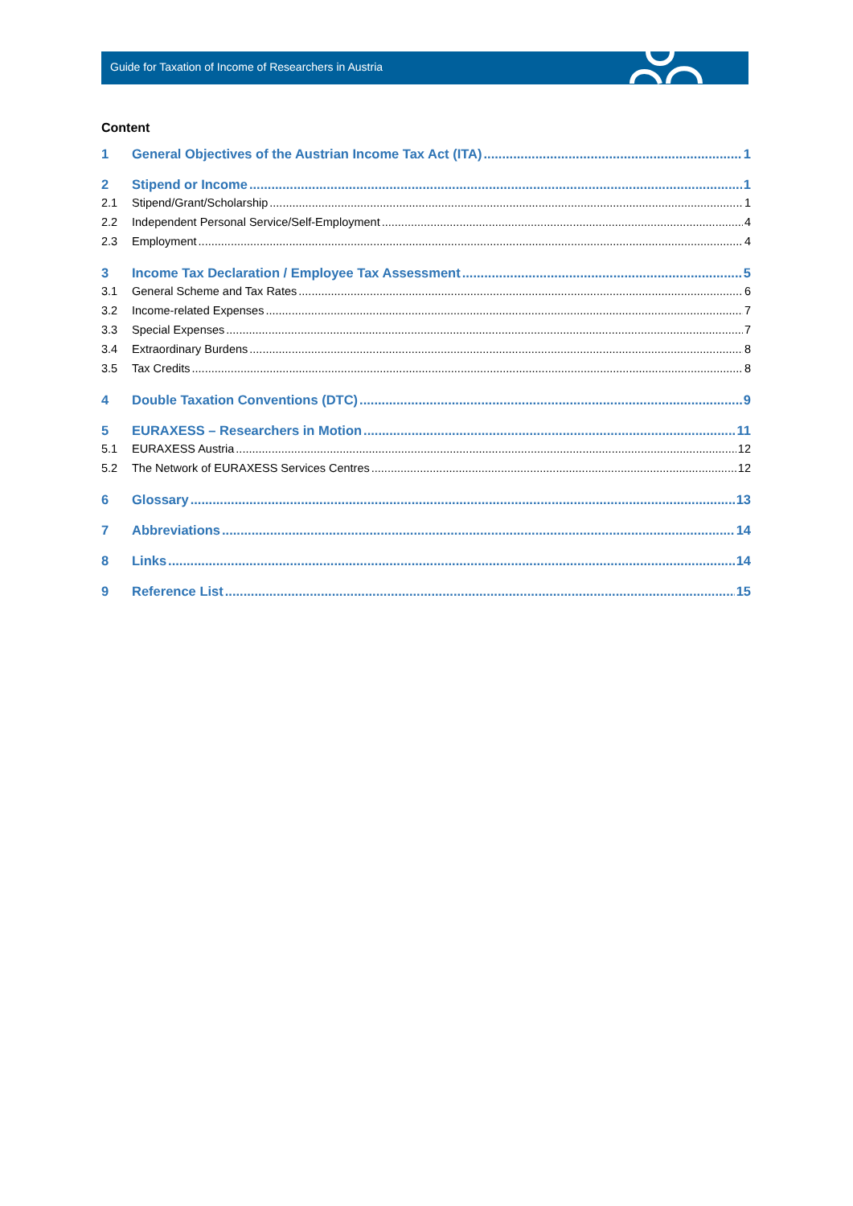Guide for Taxation of Income of Researchers in Austria
Content
1 General Objectives of the Austrian Income Tax Act (ITA) 1
2 Stipend or Income 1
2.1 Stipend/Grant/Scholarship 1
2.2 Independent Personal Service/Self-Employment 4
2.3 Employment 4
3 Income Tax Declaration / Employee Tax Assessment 5
3.1 General Scheme and Tax Rates 6
3.2 Income-related Expenses 7
3.3 Special Expenses 7
3.4 Extraordinary Burdens 8
3.5 Tax Credits 8
4 Double Taxation Conventions (DTC) 9
5 EURAXESS – Researchers in Motion 11
5.1 EURAXESS Austria 12
5.2 The Network of EURAXESS Services Centres 12
6 Glossary 13
7 Abbreviations 14
8 Links 14
9 Reference List 15